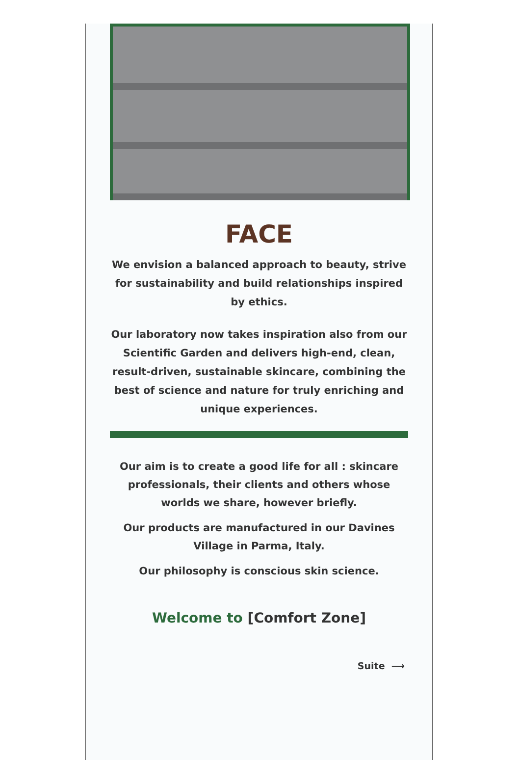FACE
We envision a balanced approach to beauty, strive for sustainability and build relationships inspired by ethics.
Our laboratory now takes inspiration also from our Scientific Garden and delivers high-end, clean, result-driven, sustainable skincare, combining the best of science and nature for truly enriching and unique experiences.
Our aim is to create a good life for all : skincare professionals, their clients and others whose worlds we share, however briefly.
Our products are manufactured in our Davines Village in Parma, Italy.
Our philosophy is conscious skin science.
Welcome to [Comfort Zone]
Suite ⟶